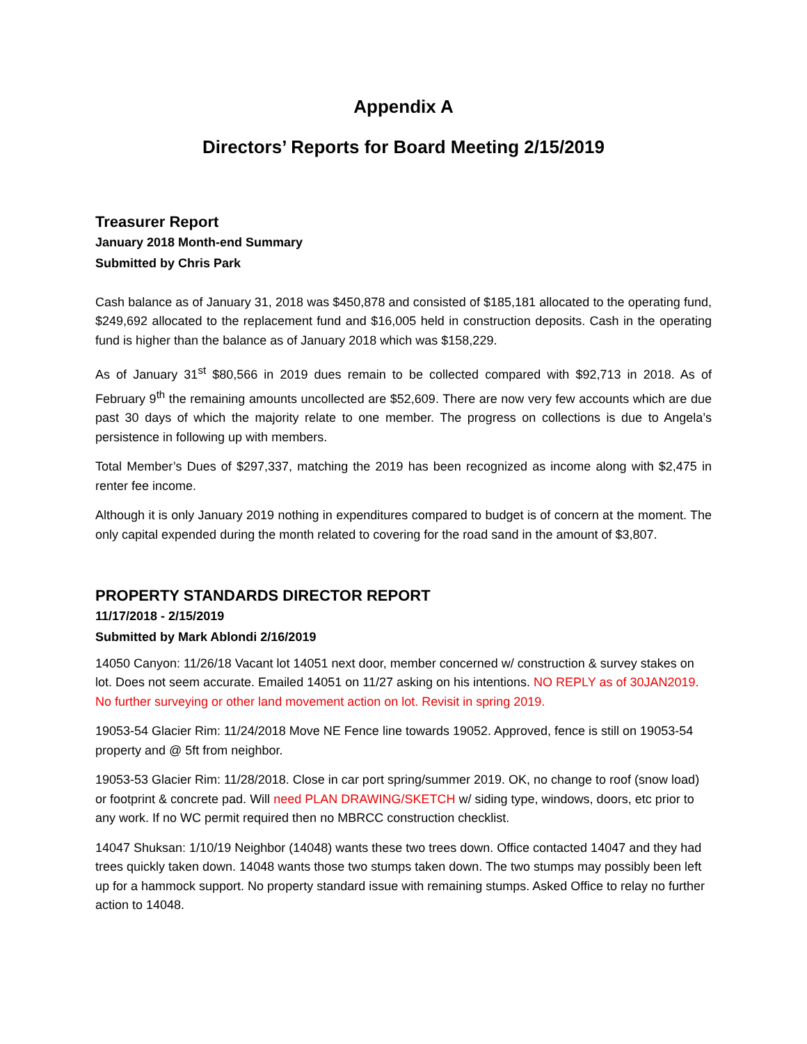Appendix A
Directors’ Reports for Board Meeting 2/15/2019
Treasurer Report
January 2018 Month-end Summary
Submitted by Chris Park
Cash balance as of January 31, 2018 was $450,878 and consisted of $185,181 allocated to the operating fund, $249,692 allocated to the replacement fund and $16,005 held in construction deposits. Cash in the operating fund is higher than the balance as of January 2018 which was $158,229.
As of January 31<sup>st</sup> $80,566 in 2019 dues remain to be collected compared with $92,713 in 2018. As of February 9<sup>th</sup> the remaining amounts uncollected are $52,609. There are now very few accounts which are due past 30 days of which the majority relate to one member. The progress on collections is due to Angela’s persistence in following up with members.
Total Member’s Dues of $297,337, matching the 2019 has been recognized as income along with $2,475 in renter fee income.
Although it is only January 2019 nothing in expenditures compared to budget is of concern at the moment. The only capital expended during the month related to covering for the road sand in the amount of $3,807.
PROPERTY STANDARDS DIRECTOR REPORT
11/17/2018 - 2/15/2019
Submitted by Mark Ablondi 2/16/2019
14050 Canyon: 11/26/18 Vacant lot 14051 next door, member concerned w/ construction & survey stakes on lot. Does not seem accurate. Emailed 14051 on 11/27 asking on his intentions. NO REPLY as of 30JAN2019. No further surveying or other land movement action on lot. Revisit in spring 2019.
19053-54 Glacier Rim: 11/24/2018 Move NE Fence line towards 19052. Approved, fence is still on 19053-54 property and @ 5ft from neighbor.
19053-53 Glacier Rim: 11/28/2018. Close in car port spring/summer 2019. OK, no change to roof (snow load) or footprint & concrete pad. Will need PLAN DRAWING/SKETCH w/ siding type, windows, doors, etc prior to any work. If no WC permit required then no MBRCC construction checklist.
14047 Shuksan: 1/10/19 Neighbor (14048) wants these two trees down. Office contacted 14047 and they had trees quickly taken down. 14048 wants those two stumps taken down. The two stumps may possibly been left up for a hammock support. No property standard issue with remaining stumps. Asked Office to relay no further action to 14048.